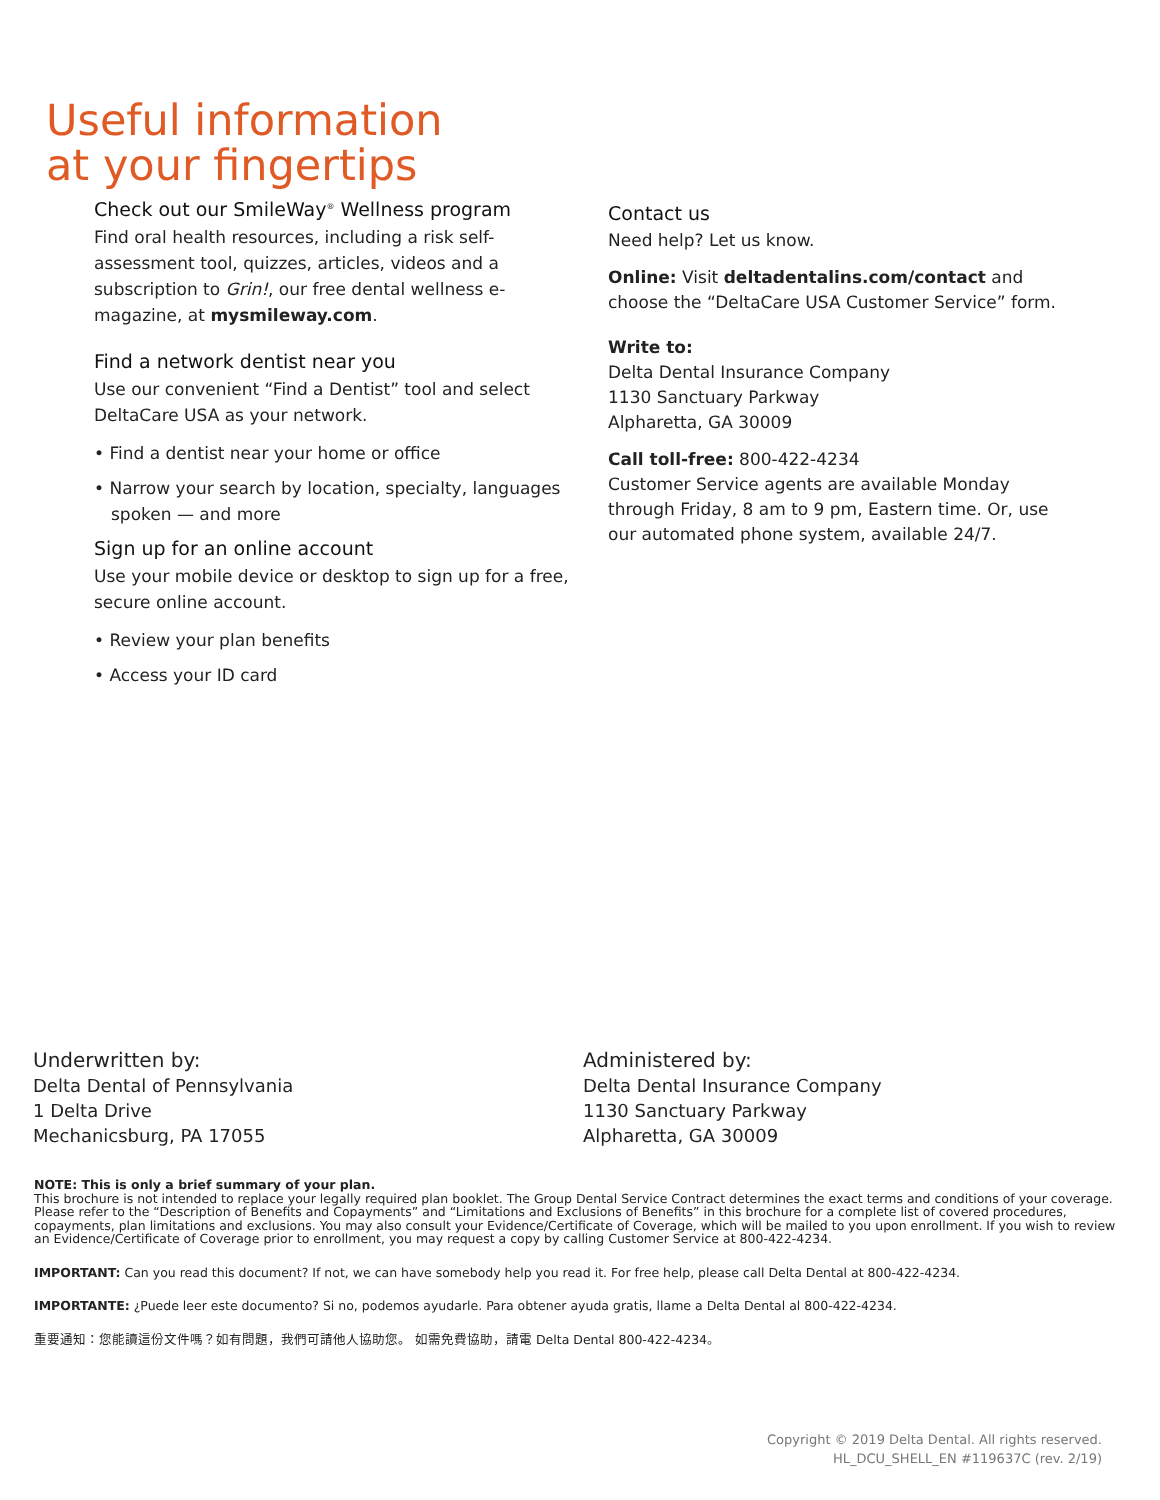Useful information
at your fingertips
Check out our SmileWay<sup>®</sup> Wellness program
Find oral health resources, including a risk self-assessment tool, quizzes, articles, videos and a subscription to Grin!, our free dental wellness e-magazine, at mysmileway.com.
Find a network dentist near you
Use our convenient “Find a Dentist” tool and select DeltaCare USA as your network.
• Find a dentist near your home or office
• Narrow your search by location, specialty, languages spoken — and more
Sign up for an online account
Use your mobile device or desktop to sign up for a free, secure online account.
• Review your plan benefits
• Access your ID card
Contact us
Need help? Let us know.
Online: Visit deltadentalins.com/contact and choose the “DeltaCare USA Customer Service” form.
Write to:
Delta Dental Insurance Company
1130 Sanctuary Parkway
Alpharetta, GA 30009
Call toll-free: 800-422-4234
Customer Service agents are available Monday through Friday, 8 am to 9 pm, Eastern time. Or, use our automated phone system, available 24/7.
Underwritten by:
Delta Dental of Pennsylvania
1 Delta Drive
Mechanicsburg, PA 17055
Administered by:
Delta Dental Insurance Company
1130 Sanctuary Parkway
Alpharetta, GA 30009
NOTE: This is only a brief summary of your plan.
This brochure is not intended to replace your legally required plan booklet. The Group Dental Service Contract determines the exact terms and conditions of your coverage. Please refer to the “Description of Benefits and Copayments” and “Limitations and Exclusions of Benefits” in this brochure for a complete list of covered procedures, copayments, plan limitations and exclusions. You may also consult your Evidence/Certificate of Coverage, which will be mailed to you upon enrollment. If you wish to review an Evidence/Certificate of Coverage prior to enrollment, you may request a copy by calling Customer Service at 800-422-4234.
IMPORTANT: Can you read this document? If not, we can have somebody help you read it. For free help, please call Delta Dental at 800-422-4234.
IMPORTANTE: ¿Puede leer este documento? Si no, podemos ayudarle. Para obtener ayuda gratis, llame a Delta Dental al 800-422-4234.
重要通知：您能讀這份文件嗎？如有問題，我們可請他人協助您。 如需免費協助，請電 Delta Dental 800-422-4234。
Copyright © 2019 Delta Dental. All rights reserved.
HL_DCU_SHELL_EN #119637C (rev. 2/19)